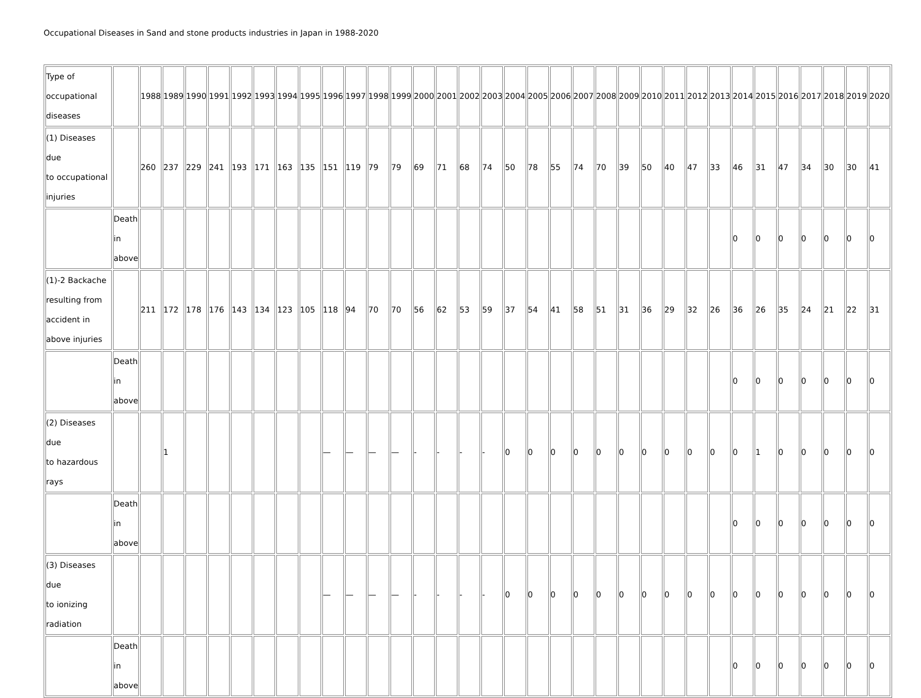Occupational Diseases in Sand and stone products industries in Japan in 1988-2020
| Type of occupational diseases | | 1988 | 1989 | 1990 | 1991 | 1992 | 1993 | 1994 | 1995 | 1996 | 1997 | 1998 | 1999 | 2000 | 2001 | 2002 | 2003 | 2004 | 2005 | 2006 | 2007 | 2008 | 2009 | 2010 | 2011 | 2012 | 2013 | 2014 | 2015 | 2016 | 2017 | 2018 | 2019 | 2020 |
| (1) Diseases due to occupational injuries | | 260 | 237 | 229 | 241 | 193 | 171 | 163 | 135 | 151 | 119 | 79 | 79 | 69 | 71 | 68 | 74 | 50 | 78 | 55 | 74 | 70 | 39 | 50 | 40 | 47 | 33 | 46 | 31 | 47 | 34 | 30 | 30 | 41 |
| | Death in above | | | | | | | | | | | | | | | | | | | | | | | | | | | 0 | 0 | 0 | 0 | 0 | 0 | 0 |
| (1)-2 Backache resulting from accident in above injuries | | 211 | 172 | 178 | 176 | 143 | 134 | 123 | 105 | 118 | 94 | 70 | 70 | 56 | 62 | 53 | 59 | 37 | 54 | 41 | 58 | 51 | 31 | 36 | 29 | 32 | 26 | 36 | 26 | 35 | 24 | 21 | 22 | 31 |
| | Death in above | | | | | | | | | | | | | | | | | | | | | | | | | | | 0 | 0 | 0 | 0 | 0 | 0 | 0 |
| (2) Diseases due to hazardous rays | | | 1 | | | | | | | — | — | — | — | - | - | - | - | 0 | 0 | 0 | 0 | 0 | 0 | 0 | 0 | 0 | 0 | 0 | 1 | 0 | 0 | 0 | 0 | 0 |
| | Death in above | | | | | | | | | | | | | | | | | | | | | | | | | | | 0 | 0 | 0 | 0 | 0 | 0 | 0 |
| (3) Diseases due to ionizing radiation | | | | | | | | | | — | — | — | — | - | - | - | - | 0 | 0 | 0 | 0 | 0 | 0 | 0 | 0 | 0 | 0 | 0 | 0 | 0 | 0 | 0 | 0 | 0 |
| | Death in above | | | | | | | | | | | | | | | | | | | | | | | | | | | 0 | 0 | 0 | 0 | 0 | 0 | 0 |